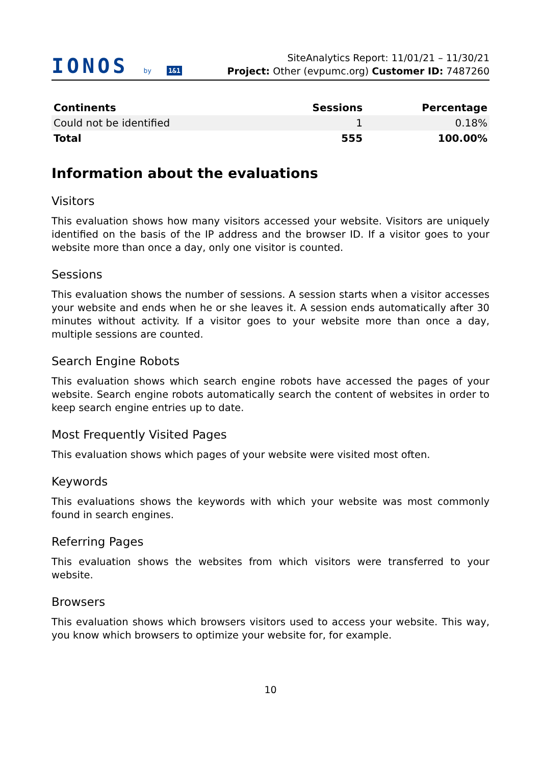IONOS by 1&1
SiteAnalytics Report: 11/01/21 – 11/30/21
Project: Other (evpumc.org) Customer ID: 7487260
| Continents | Sessions | Percentage |
| --- | --- | --- |
| Could not be identified | 1 | 0.18% |
| Total | 555 | 100.00% |
Information about the evaluations
Visitors
This evaluation shows how many visitors accessed your website. Visitors are uniquely identified on the basis of the IP address and the browser ID. If a visitor goes to your website more than once a day, only one visitor is counted.
Sessions
This evaluation shows the number of sessions. A session starts when a visitor accesses your website and ends when he or she leaves it. A session ends automatically after 30 minutes without activity. If a visitor goes to your website more than once a day, multiple sessions are counted.
Search Engine Robots
This evaluation shows which search engine robots have accessed the pages of your website. Search engine robots automatically search the content of websites in order to keep search engine entries up to date.
Most Frequently Visited Pages
This evaluation shows which pages of your website were visited most often.
Keywords
This evaluations shows the keywords with which your website was most commonly found in search engines.
Referring Pages
This evaluation shows the websites from which visitors were transferred to your website.
Browsers
This evaluation shows which browsers visitors used to access your website. This way, you know which browsers to optimize your website for, for example.
10